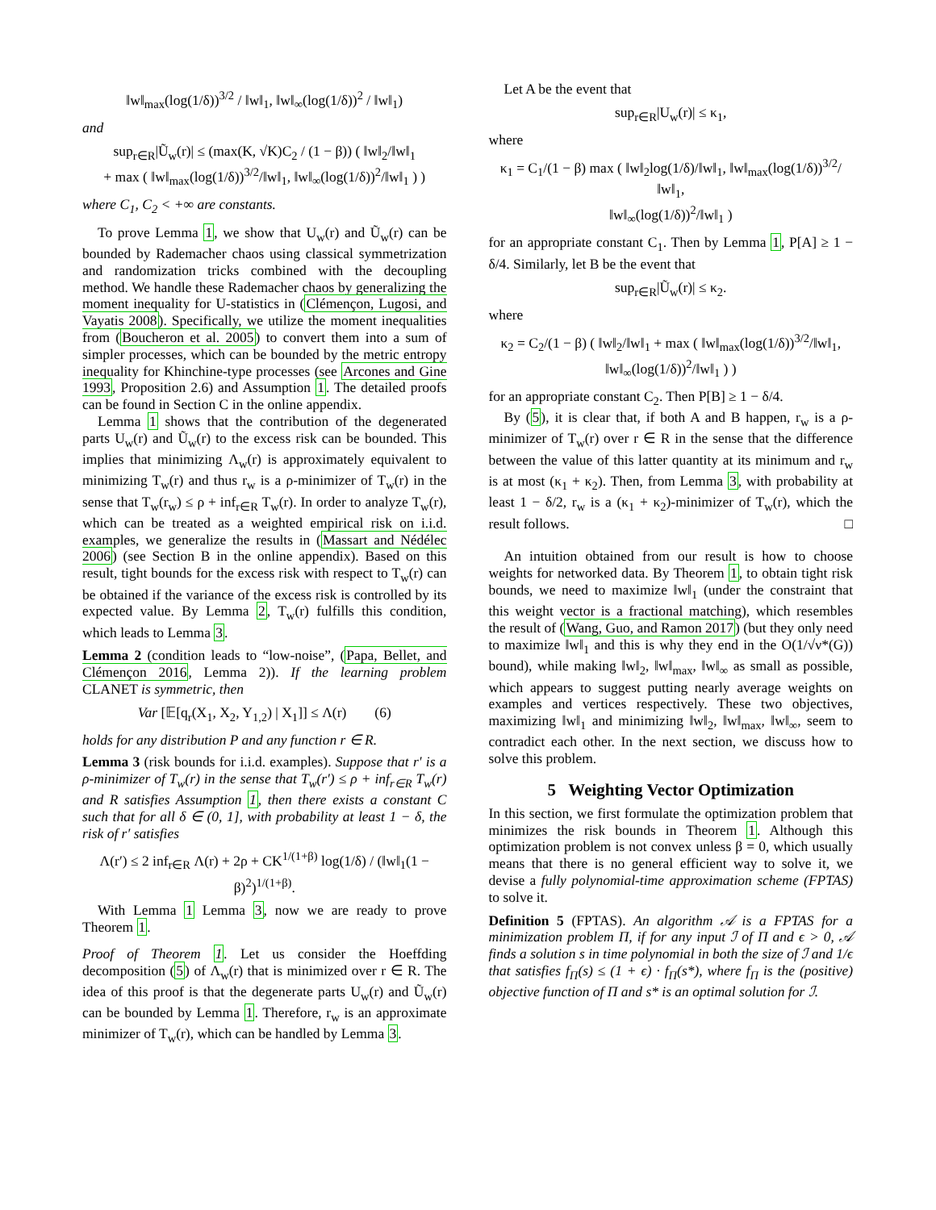‖w‖<sub>max</sub>(log(1/δ))<sup>3/2</sup> / ‖w‖<sub>1</sub>, ‖w‖<sub>∞</sub>(log(1/δ))<sup>2</sup> / ‖w‖<sub>1</sub>)
and
sup<sub>r∈R</sub>|Ũ<sub>w</sub>(r)| ≤ (max(K, √K)C<sub>2</sub> / (1 − β)) ( ‖w‖<sub>2</sub>/‖w‖<sub>1</sub>
+ max ( ‖w‖<sub>max</sub>(log(1/δ))<sup>3/2</sup>/‖w‖<sub>1</sub>, ‖w‖<sub>∞</sub>(log(1/δ))<sup>2</sup>/‖w‖<sub>1</sub> ) )
where C<sub>1</sub>, C<sub>2</sub> < +∞ are constants.
To prove Lemma 1, we show that U<sub>w</sub>(r) and Ũ<sub>w</sub>(r) can be bounded by Rademacher chaos using classical symmetrization and randomization tricks combined with the decoupling method. We handle these Rademacher chaos by generalizing the moment inequality for U-statistics in (Clémençon, Lugosi, and Vayatis 2008). Specifically, we utilize the moment inequalities from (Boucheron et al. 2005) to convert them into a sum of simpler processes, which can be bounded by the metric entropy inequality for Khinchine-type processes (see Arcones and Gine 1993, Proposition 2.6) and Assumption 1. The detailed proofs can be found in Section C in the online appendix.
Lemma 1 shows that the contribution of the degenerated parts U<sub>w</sub>(r) and Ũ<sub>w</sub>(r) to the excess risk can be bounded. This implies that minimizing Λ<sub>w</sub>(r) is approximately equivalent to minimizing T<sub>w</sub>(r) and thus r<sub>w</sub> is a ρ-minimizer of T<sub>w</sub>(r) in the sense that T<sub>w</sub>(r<sub>w</sub>) ≤ ρ + inf<sub>r∈R</sub> T<sub>w</sub>(r). In order to analyze T<sub>w</sub>(r), which can be treated as a weighted empirical risk on i.i.d. examples, we generalize the results in (Massart and Nédélec 2006) (see Section B in the online appendix). Based on this result, tight bounds for the excess risk with respect to T<sub>w</sub>(r) can be obtained if the variance of the excess risk is controlled by its expected value. By Lemma 2, T<sub>w</sub>(r) fulfills this condition, which leads to Lemma 3.
Lemma 2 (condition leads to “low-noise”, (Papa, Bellet, and Clémençon 2016, Lemma 2)). If the learning problem CLANET is symmetric, then
Var [𝔼[q<sub>r</sub>(X<sub>1</sub>, X<sub>2</sub>, Y<sub>1,2</sub>) | X<sub>1</sub>]] ≤ Λ(r) (6)
holds for any distribution P and any function r ∈ R.
Lemma 3 (risk bounds for i.i.d. examples). Suppose that r′ is a ρ-minimizer of T<sub>w</sub>(r) in the sense that T<sub>w</sub>(r′) ≤ ρ + inf<sub>r∈R</sub> T<sub>w</sub>(r) and R satisfies Assumption 1, then there exists a constant C such that for all δ ∈ (0, 1], with probability at least 1 − δ, the risk of r′ satisfies
Λ(r′) ≤ 2 inf<sub>r∈R</sub> Λ(r) + 2ρ + CK<sup>1/(1+β)</sup> log(1/δ) / (‖w‖<sub>1</sub>(1 − β)<sup>2</sup>)<sup>1/(1+β)</sup>.
With Lemma 1 Lemma 3, now we are ready to prove Theorem 1.
Proof of Theorem 1. Let us consider the Hoeffding decomposition (5) of Λ<sub>w</sub>(r) that is minimized over r ∈ R. The idea of this proof is that the degenerate parts U<sub>w</sub>(r) and Ũ<sub>w</sub>(r) can be bounded by Lemma 1. Therefore, r<sub>w</sub> is an approximate minimizer of T<sub>w</sub>(r), which can be handled by Lemma 3.
Let A be the event that
sup<sub>r∈R</sub>|U<sub>w</sub>(r)| ≤ κ<sub>1</sub>,
where
κ<sub>1</sub> = C<sub>1</sub>/(1 − β) max ( ‖w‖<sub>2</sub>log(1/δ)/‖w‖<sub>1</sub>, ‖w‖<sub>max</sub>(log(1/δ))<sup>3/2</sup>/‖w‖<sub>1</sub>,
‖w‖<sub>∞</sub>(log(1/δ))<sup>2</sup>/‖w‖<sub>1</sub> )
for an appropriate constant C<sub>1</sub>. Then by Lemma 1, P[A] ≥ 1 − δ/4. Similarly, let B be the event that
sup<sub>r∈R</sub>|Ũ<sub>w</sub>(r)| ≤ κ<sub>2</sub>.
where
κ<sub>2</sub> = C<sub>2</sub>/(1 − β) ( ‖w‖<sub>2</sub>/‖w‖<sub>1</sub> + max ( ‖w‖<sub>max</sub>(log(1/δ))<sup>3/2</sup>/‖w‖<sub>1</sub>,
‖w‖<sub>∞</sub>(log(1/δ))<sup>2</sup>/‖w‖<sub>1</sub> ) )
for an appropriate constant C<sub>2</sub>. Then P[B] ≥ 1 − δ/4.
By (5), it is clear that, if both A and B happen, r<sub>w</sub> is a ρ-minimizer of T<sub>w</sub>(r) over r ∈ R in the sense that the difference between the value of this latter quantity at its minimum and r<sub>w</sub> is at most (κ<sub>1</sub> + κ<sub>2</sub>). Then, from Lemma 3, with probability at least 1 − δ/2, r<sub>w</sub> is a (κ<sub>1</sub> + κ<sub>2</sub>)-minimizer of T<sub>w</sub>(r), which the result follows. □
An intuition obtained from our result is how to choose weights for networked data. By Theorem 1, to obtain tight risk bounds, we need to maximize ‖w‖<sub>1</sub> (under the constraint that this weight vector is a fractional matching), which resembles the result of (Wang, Guo, and Ramon 2017) (but they only need to maximize ‖w‖<sub>1</sub> and this is why they end in the O(1/√ν*(G)) bound), while making ‖w‖<sub>2</sub>, ‖w‖<sub>max</sub>, ‖w‖<sub>∞</sub> as small as possible, which appears to suggest putting nearly average weights on examples and vertices respectively. These two objectives, maximizing ‖w‖<sub>1</sub> and minimizing ‖w‖<sub>2</sub>, ‖w‖<sub>max</sub>, ‖w‖<sub>∞</sub>, seem to contradict each other. In the next section, we discuss how to solve this problem.
5 Weighting Vector Optimization
In this section, we first formulate the optimization problem that minimizes the risk bounds in Theorem 1. Although this optimization problem is not convex unless β = 0, which usually means that there is no general efficient way to solve it, we devise a fully polynomial-time approximation scheme (FPTAS) to solve it.
Definition 5 (FPTAS). An algorithm 𝒜 is a FPTAS for a minimization problem Π, if for any input ℐ of Π and ϵ > 0, 𝒜 finds a solution s in time polynomial in both the size of ℐ and 1/ϵ that satisfies f<sub>Π</sub>(s) ≤ (1 + ϵ) · f<sub>Π</sub>(s*), where f<sub>Π</sub> is the (positive) objective function of Π and s* is an optimal solution for ℐ.